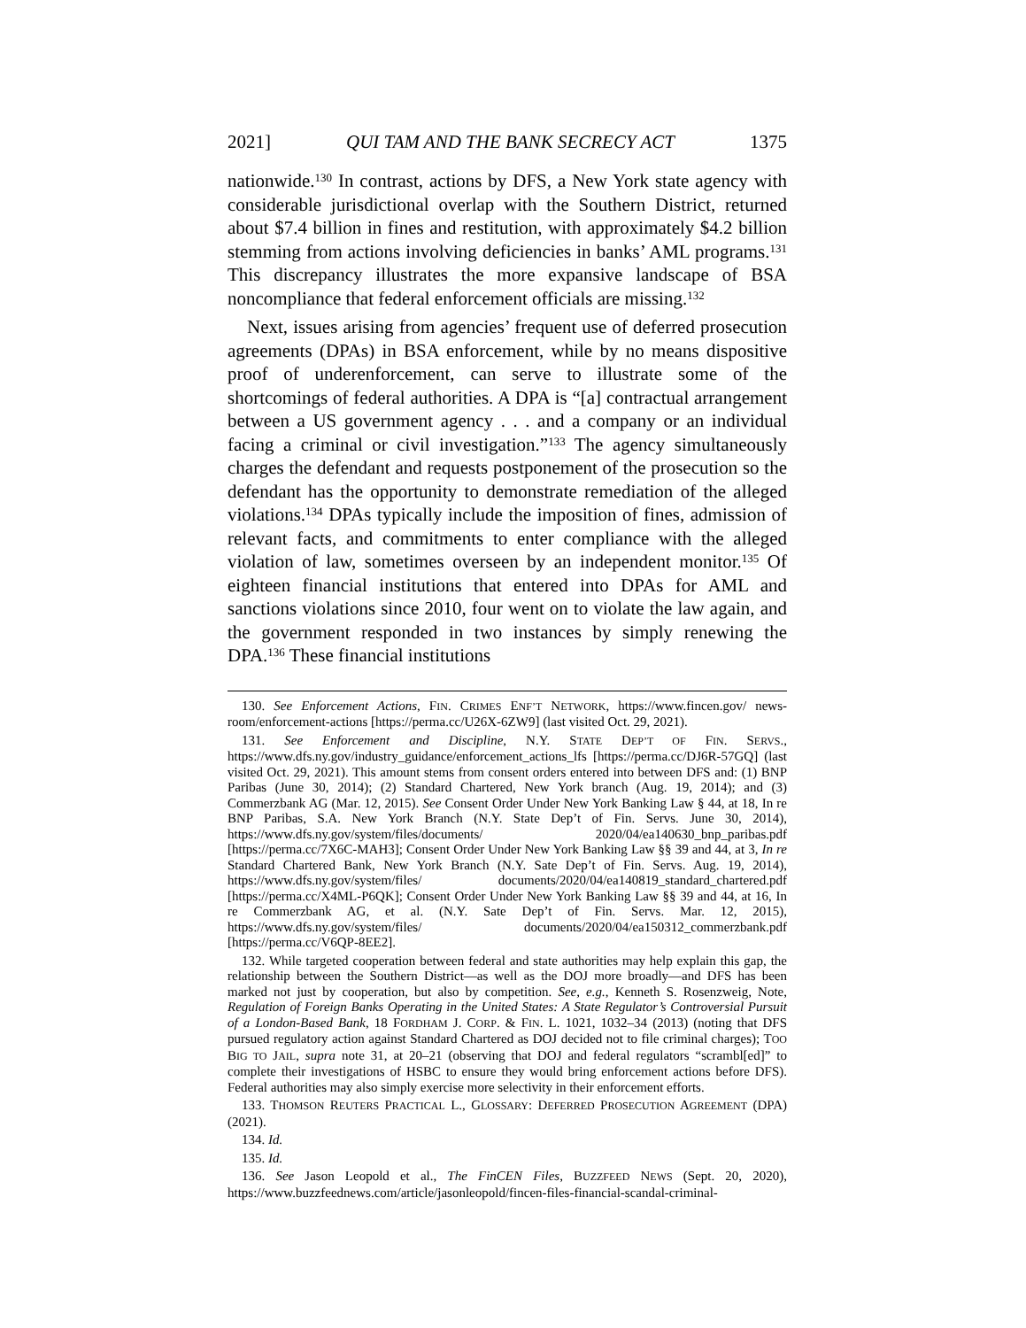2021] QUI TAM AND THE BANK SECRECY ACT 1375
nationwide.<sup>130</sup> In contrast, actions by DFS, a New York state agency with considerable jurisdictional overlap with the Southern District, returned about $7.4 billion in fines and restitution, with approximately $4.2 billion stemming from actions involving deficiencies in banks’ AML programs.<sup>131</sup> This discrepancy illustrates the more expansive landscape of BSA noncompliance that federal enforcement officials are missing.<sup>132</sup>
Next, issues arising from agencies’ frequent use of deferred prosecution agreements (DPAs) in BSA enforcement, while by no means dispositive proof of underenforcement, can serve to illustrate some of the shortcomings of federal authorities. A DPA is “[a] contractual arrangement between a US government agency . . . and a company or an individual facing a criminal or civil investigation.”<sup>133</sup> The agency simultaneously charges the defendant and requests postponement of the prosecution so the defendant has the opportunity to demonstrate remediation of the alleged violations.<sup>134</sup> DPAs typically include the imposition of fines, admission of relevant facts, and commitments to enter compliance with the alleged violation of law, sometimes overseen by an independent monitor.<sup>135</sup> Of eighteen financial institutions that entered into DPAs for AML and sanctions violations since 2010, four went on to violate the law again, and the government responded in two instances by simply renewing the DPA.<sup>136</sup> These financial institutions
130. See Enforcement Actions, FIN. CRIMES ENF’T NETWORK, https://www.fincen.gov/ news-room/enforcement-actions [https://perma.cc/U26X-6ZW9] (last visited Oct. 29, 2021).
131. See Enforcement and Discipline, N.Y. STATE DEP’T OF FIN. SERVS., https://www.dfs.ny.gov/industry_guidance/enforcement_actions_lfs [https://perma.cc/DJ6R-57GQ] (last visited Oct. 29, 2021). This amount stems from consent orders entered into between DFS and: (1) BNP Paribas (June 30, 2014); (2) Standard Chartered, New York branch (Aug. 19, 2014); and (3) Commerzbank AG (Mar. 12, 2015). See Consent Order Under New York Banking Law § 44, at 18, In re BNP Paribas, S.A. New York Branch (N.Y. State Dep’t of Fin. Servs. June 30, 2014), https://www.dfs.ny.gov/system/files/documents/ 2020/04/ea140630_bnp_paribas.pdf [https://perma.cc/7X6C-MAH3]; Consent Order Under New York Banking Law §§ 39 and 44, at 3, In re Standard Chartered Bank, New York Branch (N.Y. Sate Dep’t of Fin. Servs. Aug. 19, 2014), https://www.dfs.ny.gov/system/files/ documents/2020/04/ea140819_standard_chartered.pdf [https://perma.cc/X4ML-P6QK]; Consent Order Under New York Banking Law §§ 39 and 44, at 16, In re Commerzbank AG, et al. (N.Y. Sate Dep’t of Fin. Servs. Mar. 12, 2015), https://www.dfs.ny.gov/system/files/ documents/2020/04/ea150312_commerzbank.pdf [https://perma.cc/V6QP-8EE2].
132. While targeted cooperation between federal and state authorities may help explain this gap, the relationship between the Southern District—as well as the DOJ more broadly—and DFS has been marked not just by cooperation, but also by competition. See, e.g., Kenneth S. Rosenzweig, Note, Regulation of Foreign Banks Operating in the United States: A State Regulator’s Controversial Pursuit of a London-Based Bank, 18 FORDHAM J. CORP. & FIN. L. 1021, 1032–34 (2013) (noting that DFS pursued regulatory action against Standard Chartered as DOJ decided not to file criminal charges); TOO BIG TO JAIL, supra note 31, at 20–21 (observing that DOJ and federal regulators “scrambl[ed]” to complete their investigations of HSBC to ensure they would bring enforcement actions before DFS). Federal authorities may also simply exercise more selectivity in their enforcement efforts.
133. THOMSON REUTERS PRACTICAL L., GLOSSARY: DEFERRED PROSECUTION AGREEMENT (DPA) (2021).
134. Id.
135. Id.
136. See Jason Leopold et al., The FinCEN Files, BUZZFEED NEWS (Sept. 20, 2020), https://www.buzzfeednews.com/article/jasonleopold/fincen-files-financial-scandal-criminal-